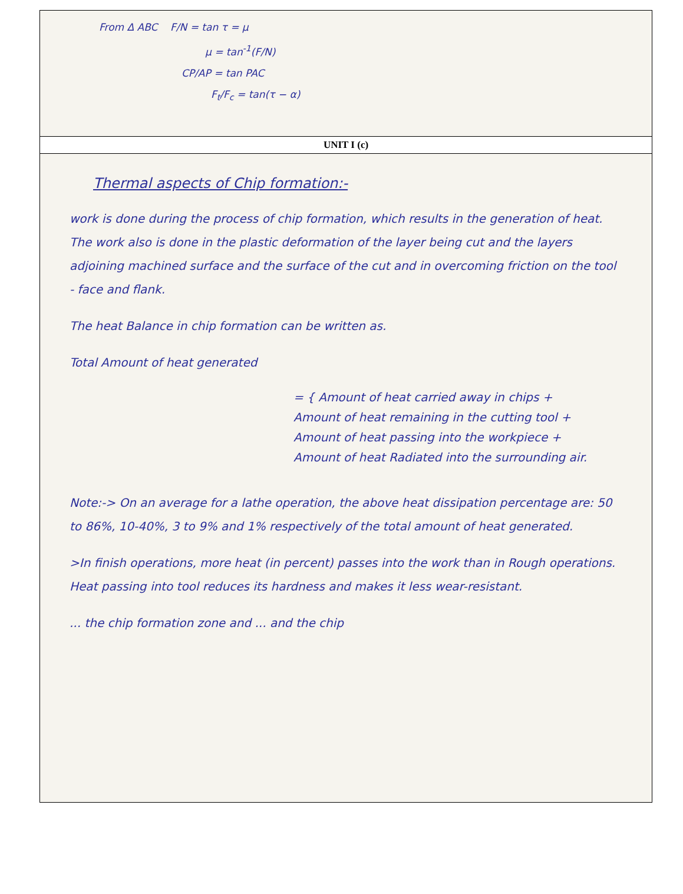From Δ ABC F/N = tan τ = μ
μ = tan<sup>-1</sup>(F/N)
CP/AP = tan PAC
F<sub>t</sub>/F<sub>c</sub> = tan(τ − α)
UNIT I (c)
Thermal aspects of Chip formation:-
work is done during the process of chip formation, which results in the generation of heat. The work also is done in the plastic deformation of the layer being cut and the layers adjoining machined surface and the surface of the cut and in overcoming friction on the tool - face and flank.
The heat Balance in chip formation can be written as.
Total Amount of heat generated
= { Amount of heat carried away in chips +
Amount of heat remaining in the cutting tool +
Amount of heat passing into the workpiece +
Amount of heat Radiated into the surrounding air.
Note:-> On an average for a lathe operation, the above heat dissipation percentage are: 50 to 86%, 10-40%, 3 to 9% and 1% respectively of the total amount of heat generated.
>In finish operations, more heat (in percent) passes into the work than in Rough operations. Heat passing into tool reduces its hardness and makes it less wear-resistant.
... the chip formation zone and ... and the chip